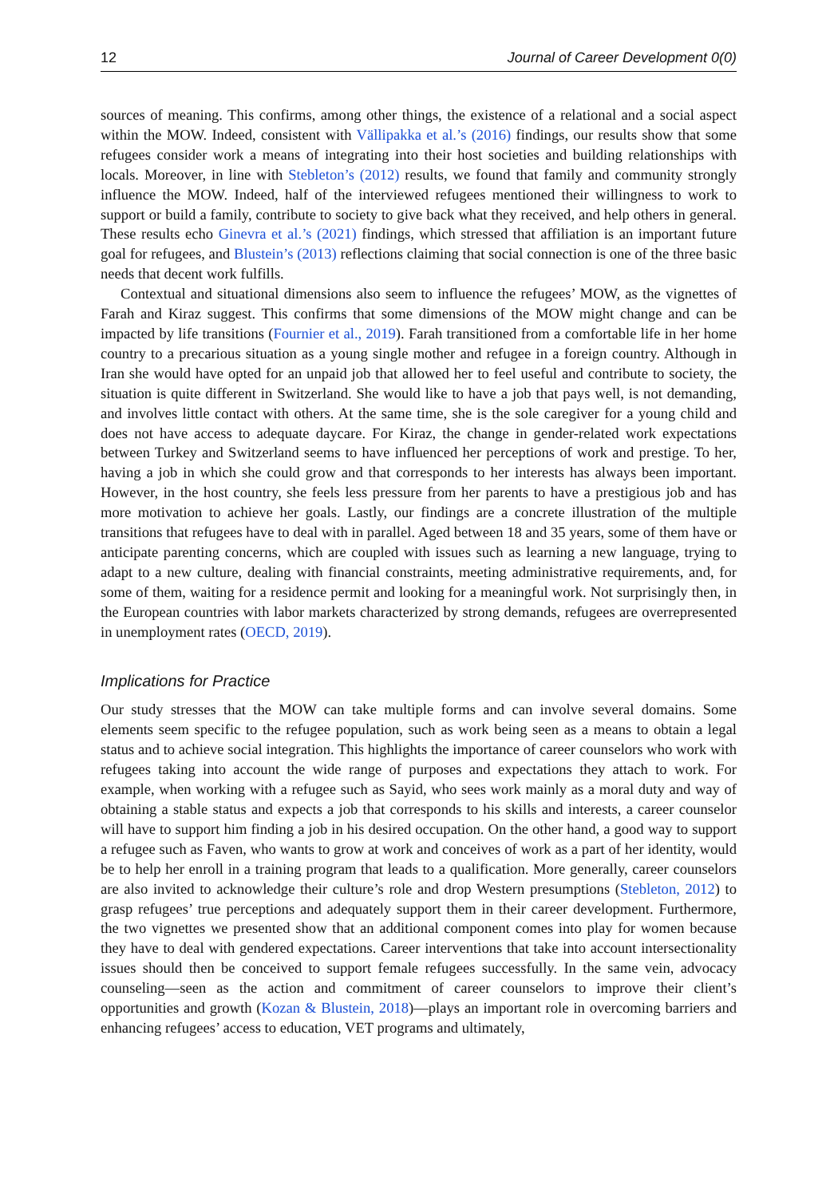12 Journal of Career Development 0(0)
sources of meaning. This confirms, among other things, the existence of a relational and a social aspect within the MOW. Indeed, consistent with Vällipakka et al.’s (2016) findings, our results show that some refugees consider work a means of integrating into their host societies and building relationships with locals. Moreover, in line with Stebleton’s (2012) results, we found that family and community strongly influence the MOW. Indeed, half of the interviewed refugees mentioned their willingness to work to support or build a family, contribute to society to give back what they received, and help others in general. These results echo Ginevra et al.’s (2021) findings, which stressed that affiliation is an important future goal for refugees, and Blustein’s (2013) reflections claiming that social connection is one of the three basic needs that decent work fulfills.
Contextual and situational dimensions also seem to influence the refugees’ MOW, as the vignettes of Farah and Kiraz suggest. This confirms that some dimensions of the MOW might change and can be impacted by life transitions (Fournier et al., 2019). Farah transitioned from a comfortable life in her home country to a precarious situation as a young single mother and refugee in a foreign country. Although in Iran she would have opted for an unpaid job that allowed her to feel useful and contribute to society, the situation is quite different in Switzerland. She would like to have a job that pays well, is not demanding, and involves little contact with others. At the same time, she is the sole caregiver for a young child and does not have access to adequate daycare. For Kiraz, the change in gender-related work expectations between Turkey and Switzerland seems to have influenced her perceptions of work and prestige. To her, having a job in which she could grow and that corresponds to her interests has always been important. However, in the host country, she feels less pressure from her parents to have a prestigious job and has more motivation to achieve her goals. Lastly, our findings are a concrete illustration of the multiple transitions that refugees have to deal with in parallel. Aged between 18 and 35 years, some of them have or anticipate parenting concerns, which are coupled with issues such as learning a new language, trying to adapt to a new culture, dealing with financial constraints, meeting administrative requirements, and, for some of them, waiting for a residence permit and looking for a meaningful work. Not surprisingly then, in the European countries with labor markets characterized by strong demands, refugees are overrepresented in unemployment rates (OECD, 2019).
Implications for Practice
Our study stresses that the MOW can take multiple forms and can involve several domains. Some elements seem specific to the refugee population, such as work being seen as a means to obtain a legal status and to achieve social integration. This highlights the importance of career counselors who work with refugees taking into account the wide range of purposes and expectations they attach to work. For example, when working with a refugee such as Sayid, who sees work mainly as a moral duty and way of obtaining a stable status and expects a job that corresponds to his skills and interests, a career counselor will have to support him finding a job in his desired occupation. On the other hand, a good way to support a refugee such as Faven, who wants to grow at work and conceives of work as a part of her identity, would be to help her enroll in a training program that leads to a qualification. More generally, career counselors are also invited to acknowledge their culture’s role and drop Western presumptions (Stebleton, 2012) to grasp refugees’ true perceptions and adequately support them in their career development. Furthermore, the two vignettes we presented show that an additional component comes into play for women because they have to deal with gendered expectations. Career interventions that take into account intersectionality issues should then be conceived to support female refugees successfully. In the same vein, advocacy counseling—seen as the action and commitment of career counselors to improve their client’s opportunities and growth (Kozan & Blustein, 2018)—plays an important role in overcoming barriers and enhancing refugees’ access to education, VET programs and ultimately,